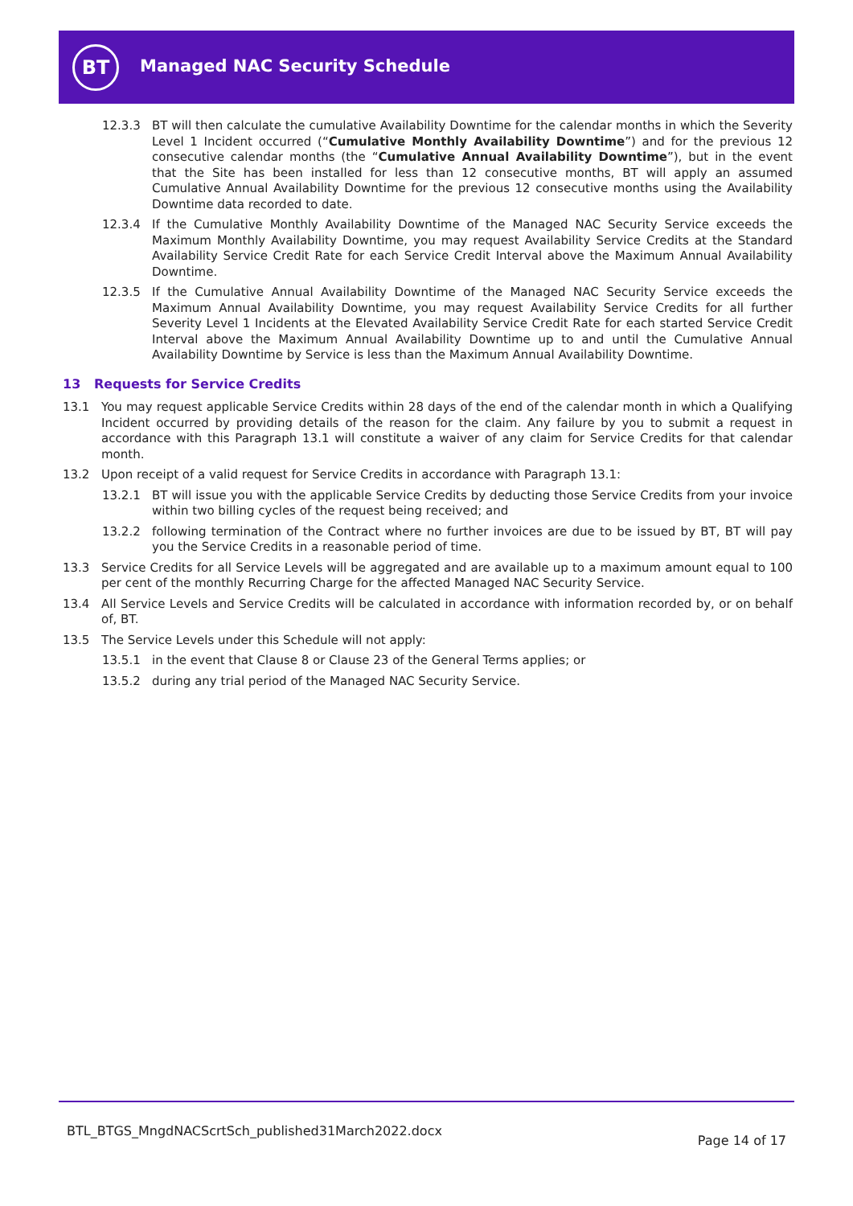BT Managed NAC Security Schedule
12.3.3 BT will then calculate the cumulative Availability Downtime for the calendar months in which the Severity Level 1 Incident occurred (“Cumulative Monthly Availability Downtime”) and for the previous 12 consecutive calendar months (the “Cumulative Annual Availability Downtime”), but in the event that the Site has been installed for less than 12 consecutive months, BT will apply an assumed Cumulative Annual Availability Downtime for the previous 12 consecutive months using the Availability Downtime data recorded to date.
12.3.4 If the Cumulative Monthly Availability Downtime of the Managed NAC Security Service exceeds the Maximum Monthly Availability Downtime, you may request Availability Service Credits at the Standard Availability Service Credit Rate for each Service Credit Interval above the Maximum Annual Availability Downtime.
12.3.5 If the Cumulative Annual Availability Downtime of the Managed NAC Security Service exceeds the Maximum Annual Availability Downtime, you may request Availability Service Credits for all further Severity Level 1 Incidents at the Elevated Availability Service Credit Rate for each started Service Credit Interval above the Maximum Annual Availability Downtime up to and until the Cumulative Annual Availability Downtime by Service is less than the Maximum Annual Availability Downtime.
13 Requests for Service Credits
13.1 You may request applicable Service Credits within 28 days of the end of the calendar month in which a Qualifying Incident occurred by providing details of the reason for the claim. Any failure by you to submit a request in accordance with this Paragraph 13.1 will constitute a waiver of any claim for Service Credits for that calendar month.
13.2 Upon receipt of a valid request for Service Credits in accordance with Paragraph 13.1:
13.2.1 BT will issue you with the applicable Service Credits by deducting those Service Credits from your invoice within two billing cycles of the request being received; and
13.2.2 following termination of the Contract where no further invoices are due to be issued by BT, BT will pay you the Service Credits in a reasonable period of time.
13.3 Service Credits for all Service Levels will be aggregated and are available up to a maximum amount equal to 100 per cent of the monthly Recurring Charge for the affected Managed NAC Security Service.
13.4 All Service Levels and Service Credits will be calculated in accordance with information recorded by, or on behalf of, BT.
13.5 The Service Levels under this Schedule will not apply:
13.5.1 in the event that Clause 8 or Clause 23 of the General Terms applies; or
13.5.2 during any trial period of the Managed NAC Security Service.
BTL_BTGS_MngdNACScrtSch_published31March2022.docx Page 14 of 17